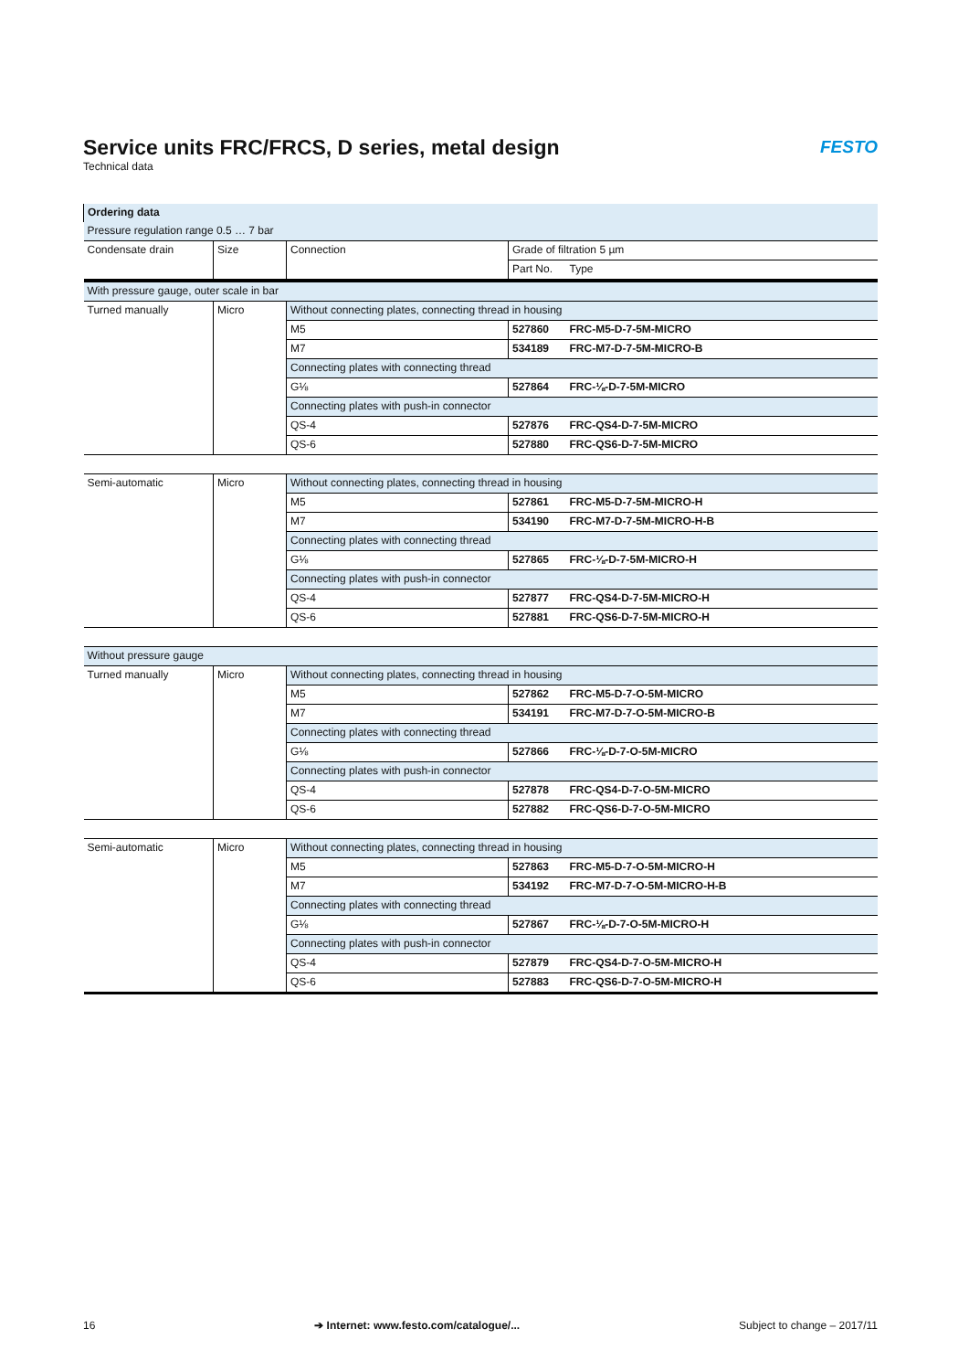Service units FRC/FRCS, D series, metal design
Technical data
FESTO
| Ordering data | | | | |
| --- | --- | --- | --- | --- |
| Pressure regulation range 0.5 … 7 bar | | | | |
| Condensate drain | Size | Connection | Grade of filtration 5 µm | |
| | | | Part No. | Type |
| With pressure gauge, outer scale in bar | | | | |
| Turned manually | Micro | Without connecting plates, connecting thread in housing | | |
| | | M5 | 527860 | FRC-M5-D-7-5M-MICRO |
| | | M7 | 534189 | FRC-M7-D-7-5M-MICRO-B |
| | | Connecting plates with connecting thread | | |
| | | G⅛ | 527864 | FRC-⅛-D-7-5M-MICRO |
| | | Connecting plates with push-in connector | | |
| | | QS-4 | 527876 | FRC-QS4-D-7-5M-MICRO |
| | | QS-6 | 527880 | FRC-QS6-D-7-5M-MICRO |
| Semi-automatic | Micro | Without connecting plates, connecting thread in housing | | |
| | | M5 | 527861 | FRC-M5-D-7-5M-MICRO-H |
| | | M7 | 534190 | FRC-M7-D-7-5M-MICRO-H-B |
| | | Connecting plates with connecting thread | | |
| | | G⅛ | 527865 | FRC-⅛-D-7-5M-MICRO-H |
| | | Connecting plates with push-in connector | | |
| | | QS-4 | 527877 | FRC-QS4-D-7-5M-MICRO-H |
| | | QS-6 | 527881 | FRC-QS6-D-7-5M-MICRO-H |
| Without pressure gauge | | | | |
| Turned manually | Micro | Without connecting plates, connecting thread in housing | | |
| | | M5 | 527862 | FRC-M5-D-7-O-5M-MICRO |
| | | M7 | 534191 | FRC-M7-D-7-O-5M-MICRO-B |
| | | Connecting plates with connecting thread | | |
| | | G⅛ | 527866 | FRC-⅛-D-7-O-5M-MICRO |
| | | Connecting plates with push-in connector | | |
| | | QS-4 | 527878 | FRC-QS4-D-7-O-5M-MICRO |
| | | QS-6 | 527882 | FRC-QS6-D-7-O-5M-MICRO |
| Semi-automatic | Micro | Without connecting plates, connecting thread in housing | | |
| | | M5 | 527863 | FRC-M5-D-7-O-5M-MICRO-H |
| | | M7 | 534192 | FRC-M7-D-7-O-5M-MICRO-H-B |
| | | Connecting plates with connecting thread | | |
| | | G⅛ | 527867 | FRC-⅛-D-7-O-5M-MICRO-H |
| | | Connecting plates with push-in connector | | |
| | | QS-4 | 527879 | FRC-QS4-D-7-O-5M-MICRO-H |
| | | QS-6 | 527883 | FRC-QS6-D-7-O-5M-MICRO-H |
16 ➔ Internet: www.festo.com/catalogue/... Subject to change – 2017/11